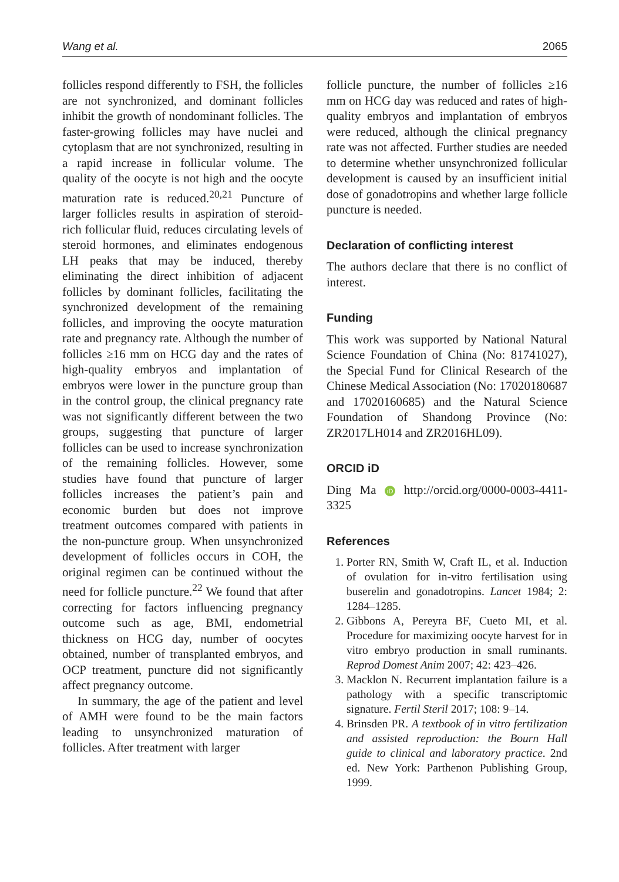Wang et al. 2065
follicles respond differently to FSH, the follicles are not synchronized, and dominant follicles inhibit the growth of nondominant follicles. The faster-growing follicles may have nuclei and cytoplasm that are not synchronized, resulting in a rapid increase in follicular volume. The quality of the oocyte is not high and the oocyte maturation rate is reduced.<sup>20,21</sup> Puncture of larger follicles results in aspiration of steroid-rich follicular fluid, reduces circulating levels of steroid hormones, and eliminates endogenous LH peaks that may be induced, thereby eliminating the direct inhibition of adjacent follicles by dominant follicles, facilitating the synchronized development of the remaining follicles, and improving the oocyte maturation rate and pregnancy rate. Although the number of follicles ≥16 mm on HCG day and the rates of high-quality embryos and implantation of embryos were lower in the puncture group than in the control group, the clinical pregnancy rate was not significantly different between the two groups, suggesting that puncture of larger follicles can be used to increase synchronization of the remaining follicles. However, some studies have found that puncture of larger follicles increases the patient’s pain and economic burden but does not improve treatment outcomes compared with patients in the non-puncture group. When unsynchronized development of follicles occurs in COH, the original regimen can be continued without the need for follicle puncture.<sup>22</sup> We found that after correcting for factors influencing pregnancy outcome such as age, BMI, endometrial thickness on HCG day, number of oocytes obtained, number of transplanted embryos, and OCP treatment, puncture did not significantly affect pregnancy outcome.
In summary, the age of the patient and level of AMH were found to be the main factors leading to unsynchronized maturation of follicles. After treatment with larger
follicle puncture, the number of follicles ≥16 mm on HCG day was reduced and rates of high-quality embryos and implantation of embryos were reduced, although the clinical pregnancy rate was not affected. Further studies are needed to determine whether unsynchronized follicular development is caused by an insufficient initial dose of gonadotropins and whether large follicle puncture is needed.
Declaration of conflicting interest
The authors declare that there is no conflict of interest.
Funding
This work was supported by National Natural Science Foundation of China (No: 81741027), the Special Fund for Clinical Research of the Chinese Medical Association (No: 17020180687 and 17020160685) and the Natural Science Foundation of Shandong Province (No: ZR2017LH014 and ZR2016HL09).
ORCID iD
Ding Ma iD http://orcid.org/0000-0003-4411-3325
References
1. Porter RN, Smith W, Craft IL, et al. Induction of ovulation for in-vitro fertilisation using buserelin and gonadotropins. Lancet 1984; 2: 1284–1285.
2. Gibbons A, Pereyra BF, Cueto MI, et al. Procedure for maximizing oocyte harvest for in vitro embryo production in small ruminants. Reprod Domest Anim 2007; 42: 423–426.
3. Macklon N. Recurrent implantation failure is a pathology with a specific transcriptomic signature. Fertil Steril 2017; 108: 9–14.
4. Brinsden PR. A textbook of in vitro fertilization and assisted reproduction: the Bourn Hall guide to clinical and laboratory practice. 2nd ed. New York: Parthenon Publishing Group, 1999.